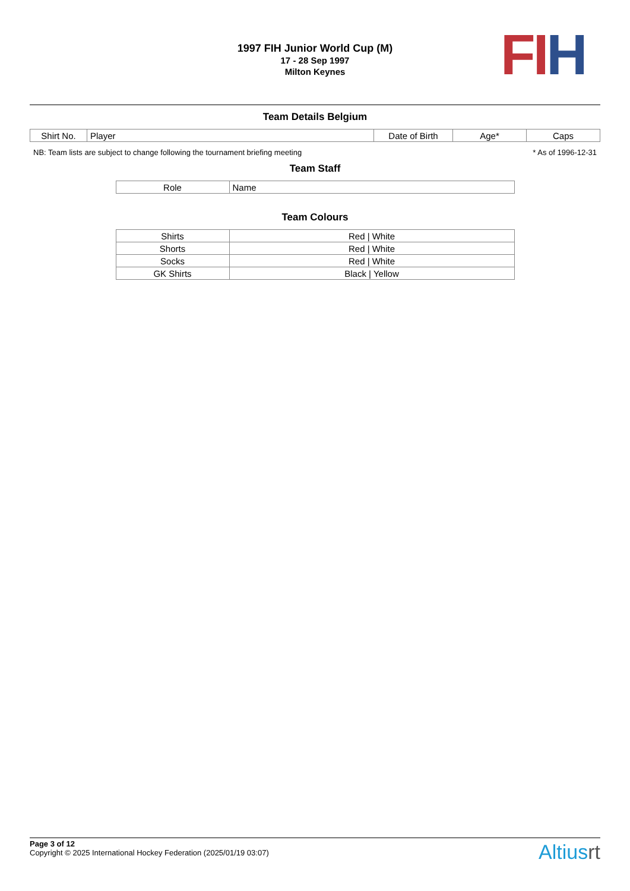1997 FIH Junior World Cup (M)
17 - 28 Sep 1997
Milton Keynes
FI H
Team Details Belgium
| Shirt No. | Player | Date of Birth | Age* | Caps |
| --- | --- | --- | --- | --- |
NB: Team lists are subject to change following the tournament briefing meeting * As of 1996-12-31
Team Staff
| Role | Name |
| --- | --- |
Team Colours
| Shirts | Red / White |
| Shorts | Red / White |
| Socks | Red / White |
| GK Shirts | Black / Yellow |
Page 3 of 12
Copyright © 2025 International Hockey Federation (2025/01/19 03:07)
Altiusrt